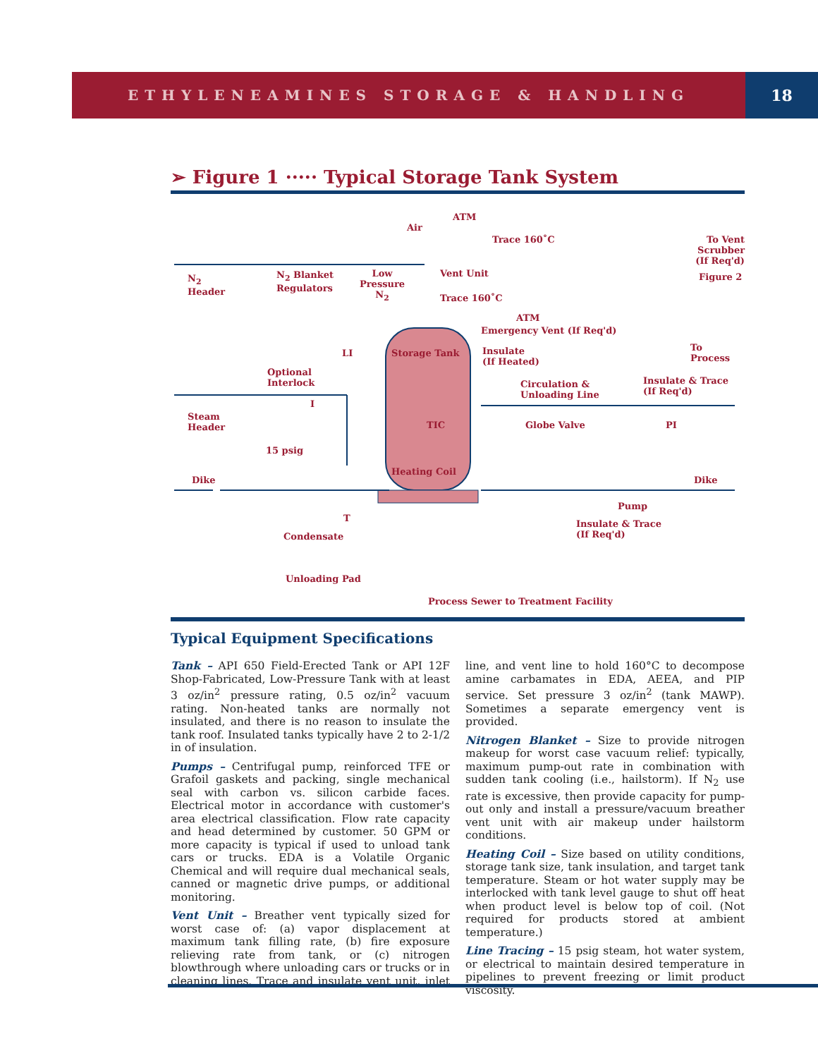ETHYLENEAMINES STORAGE & HANDLING 18
➢ Figure 1 ····· Typical Storage Tank System
ATM
Air
Trace 160˚C To Vent Scrubber
(If Req'd)
N<sub>2</sub>
Header
N<sub>2</sub> Blanket
Regulators
Low
Pressure
N<sub>2</sub>
Vent Unit Figure 2
Trace 160˚C
ATM
Emergency Vent (If Req'd)
To Process
LI Storage Tank Insulate
(If Heated)
Optional
Interlock Circulation &
Unloading Line
Insulate & Trace
(If Req'd)
Steam
Header
I
TIC Globe Valve PI
15 psig
Heating Coil
Dike Dike
Pump
T
Insulate & Trace
(If Req'd) Condensate
Unloading Pad
Process Sewer to Treatment Facility
Typical Equipment Specifications
Tank – API 650 Field-Erected Tank or API 12F Shop-Fabricated, Low-Pressure Tank with at least 3 oz/in<sup>2</sup> pressure rating, 0.5 oz/in<sup>2</sup> vacuum rating. Non-heated tanks are normally not insulated, and there is no reason to insulate the tank roof. Insulated tanks typically have 2 to 2-1/2 in of insulation.
Pumps – Centrifugal pump, reinforced TFE or Grafoil gaskets and packing, single mechanical seal with carbon vs. silicon carbide faces. Electrical motor in accordance with customer's area electrical classification. Flow rate capacity and head determined by customer. 50 GPM or more capacity is typical if used to unload tank cars or trucks. EDA is a Volatile Organic Chemical and will require dual mechanical seals, canned or magnetic drive pumps, or additional monitoring.
Vent Unit – Breather vent typically sized for worst case of: (a) vapor displacement at maximum tank filling rate, (b) fire exposure relieving rate from tank, or (c) nitrogen blowthrough where unloading cars or trucks or in cleaning lines. Trace and insulate vent unit, inlet line, and vent line to hold 160°C to decompose amine carbamates in EDA, AEEA, and PIP service. Set pressure 3 oz/in<sup>2</sup> (tank MAWP). Sometimes a separate emergency vent is provided.
Nitrogen Blanket – Size to provide nitrogen makeup for worst case vacuum relief: typically, maximum pump-out rate in combination with sudden tank cooling (i.e., hailstorm). If N<sub>2</sub> use rate is excessive, then provide capacity for pump-out only and install a pressure/vacuum breather vent unit with air makeup under hailstorm conditions.
Heating Coil – Size based on utility conditions, storage tank size, tank insulation, and target tank temperature. Steam or hot water supply may be interlocked with tank level gauge to shut off heat when product level is below top of coil. (Not required for products stored at ambient temperature.)
Line Tracing – 15 psig steam, hot water system, or electrical to maintain desired temperature in pipelines to prevent freezing or limit product viscosity.